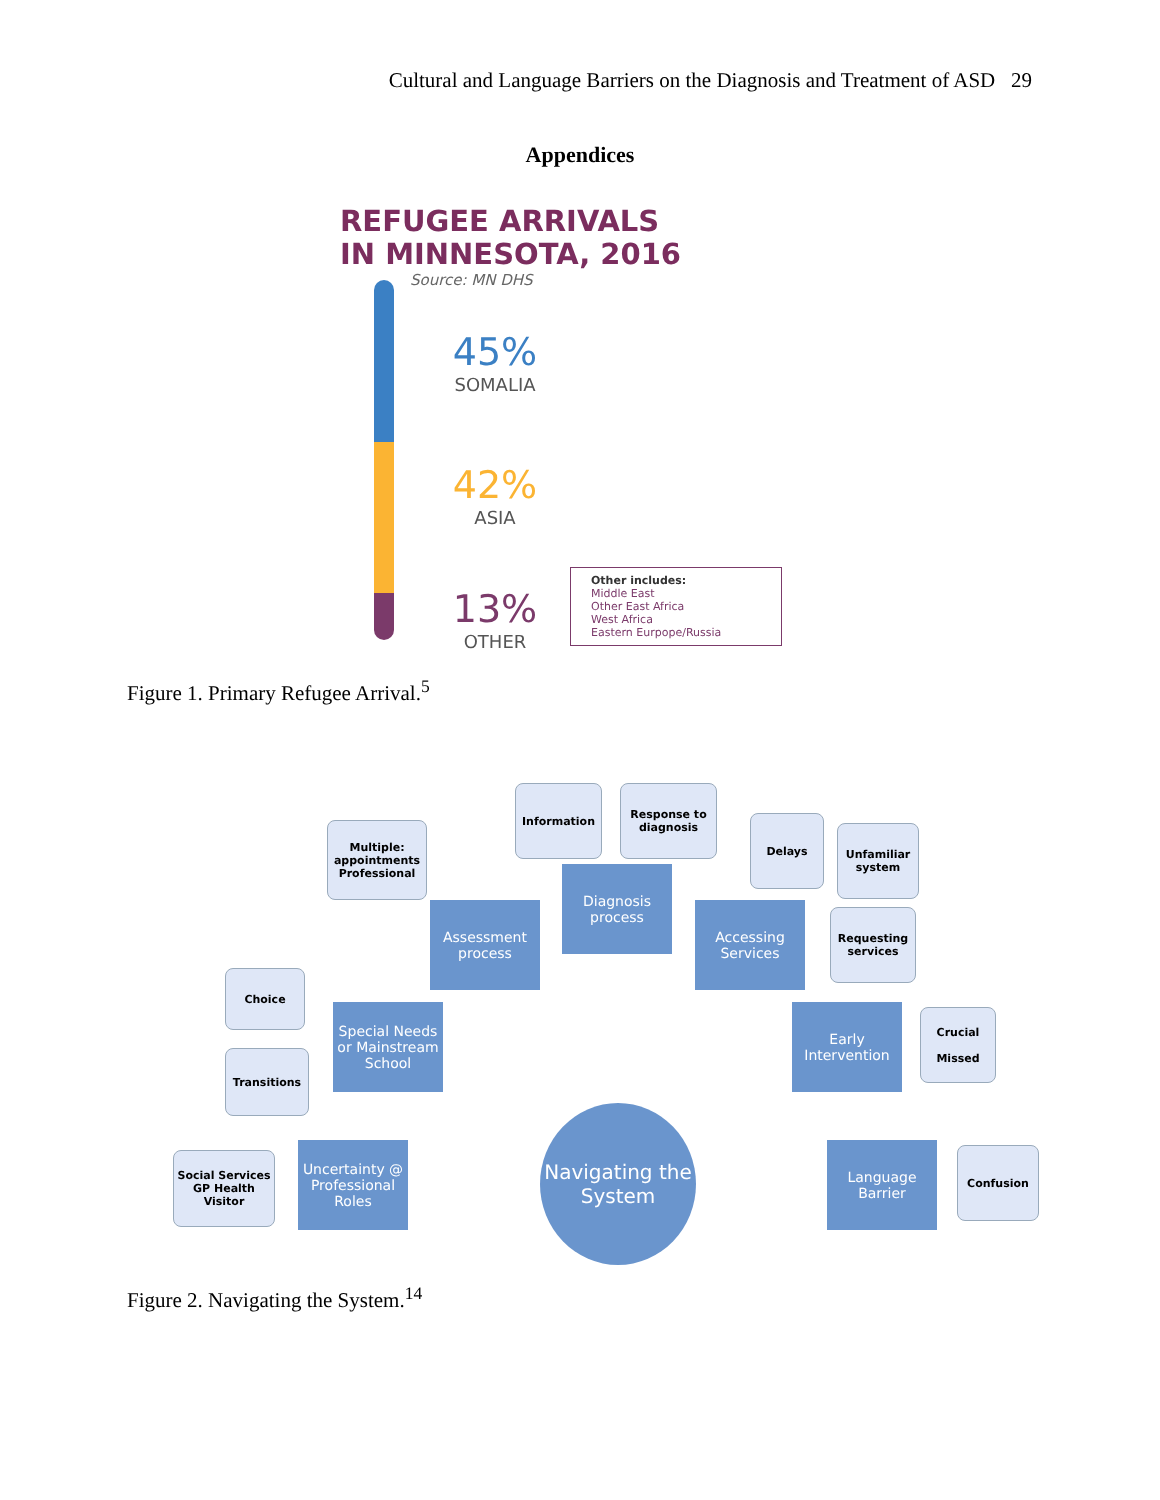Cultural and Language Barriers on the Diagnosis and Treatment of ASD 29
Appendices
REFUGEE ARRIVALS
IN MINNESOTA, 2016
Source: MN DHS
45%
SOMALIA
42%
ASIA
13%
OTHER
Other includes:
Middle East
Other East Africa
West Africa
Eastern Eurpope/Russia
Figure 1. Primary Refugee Arrival.<sup>5</sup>
Multiple: appointments Professional
Information
Response to diagnosis
Delays
Unfamiliar system
Requesting services
Diagnosis process
Assessment process
Accessing Services
Choice
Transitions
Special Needs or Mainstream School
Early Intervention
Crucial
Missed
Social Services GP Health Visitor
Uncertainty @ Professional Roles
Navigating the System
Language Barrier
Confusion
Figure 2. Navigating the System.<sup>14</sup>